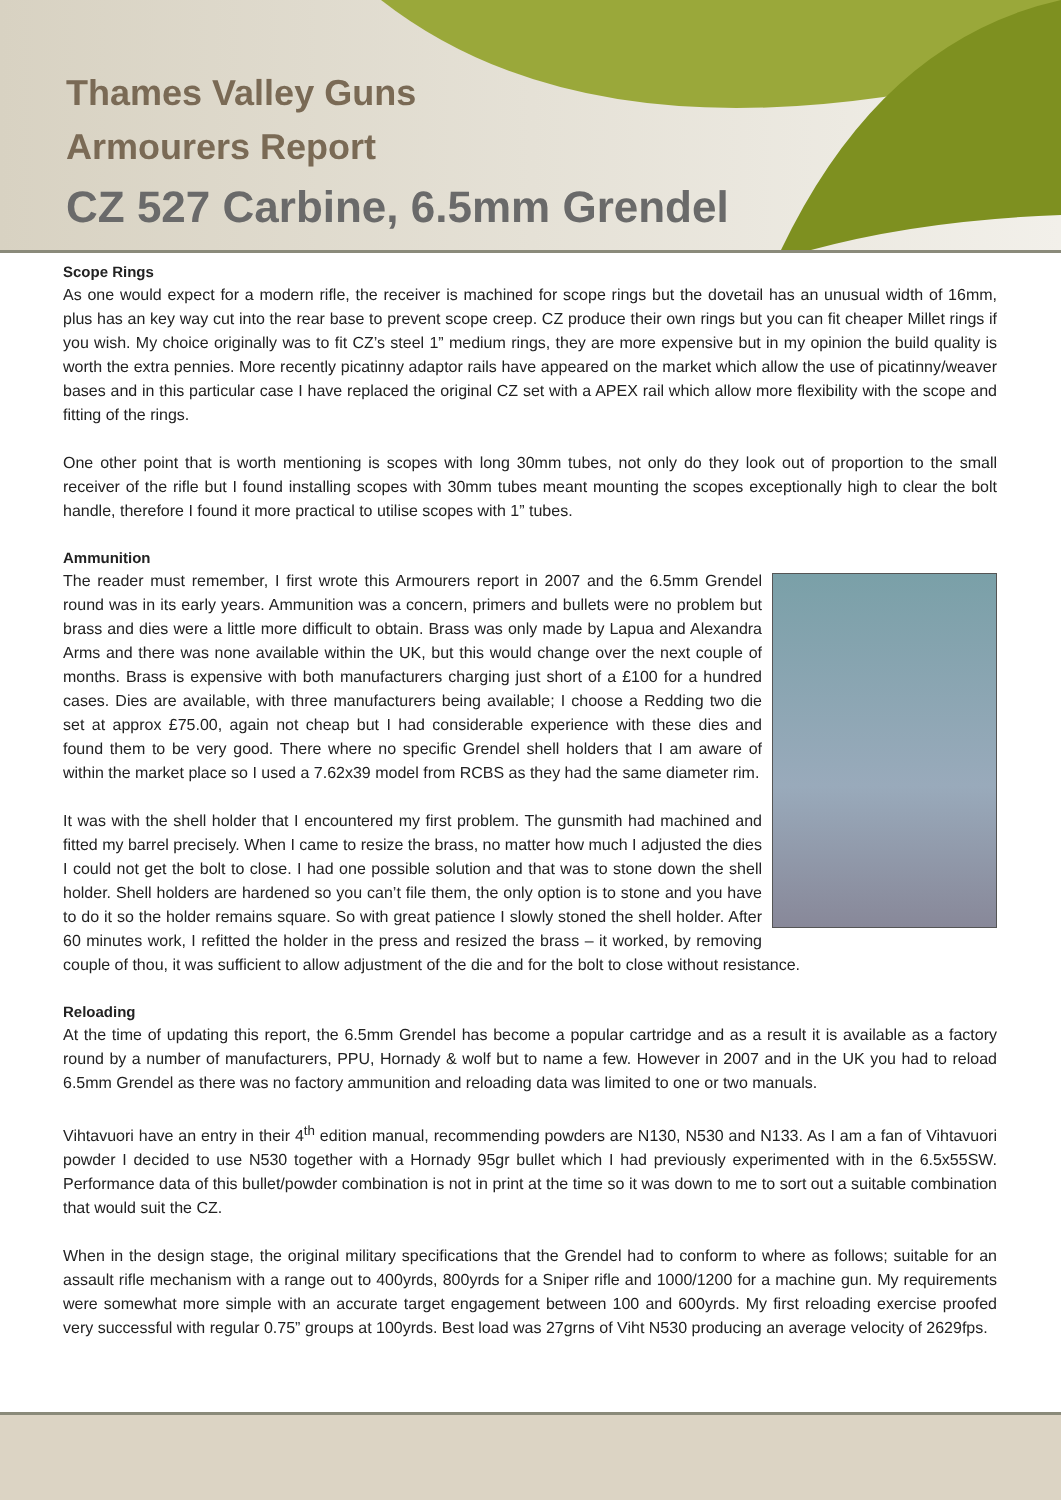Thames Valley Guns
Armourers Report
CZ 527 Carbine, 6.5mm Grendel
Scope Rings
As one would expect for a modern rifle, the receiver is machined for scope rings but the dovetail has an unusual width of 16mm, plus has an key way cut into the rear base to prevent scope creep. CZ produce their own rings but you can fit cheaper Millet rings if you wish. My choice originally was to fit CZ’s steel 1” medium rings, they are more expensive but in my opinion the build quality is worth the extra pennies. More recently picatinny adaptor rails have appeared on the market which allow the use of picatinny/weaver bases and in this particular case I have replaced the original CZ set with a APEX rail which allow more flexibility with the scope and fitting of the rings.
One other point that is worth mentioning is scopes with long 30mm tubes, not only do they look out of proportion to the small receiver of the rifle but I found installing scopes with 30mm tubes meant mounting the scopes exceptionally high to clear the bolt handle, therefore I found it more practical to utilise scopes with 1” tubes.
Ammunition
The reader must remember, I first wrote this Armourers report in 2007 and the 6.5mm Grendel round was in its early years. Ammunition was a concern, primers and bullets were no problem but brass and dies were a little more difficult to obtain. Brass was only made by Lapua and Alexandra Arms and there was none available within the UK, but this would change over the next couple of months. Brass is expensive with both manufacturers charging just short of a £100 for a hundred cases. Dies are available, with three manufacturers being available; I choose a Redding two die set at approx £75.00, again not cheap but I had considerable experience with these dies and found them to be very good. There where no specific Grendel shell holders that I am aware of within the market place so I used a 7.62x39 model from RCBS as they had the same diameter rim.
It was with the shell holder that I encountered my first problem. The gunsmith had machined and fitted my barrel precisely. When I came to resize the brass, no matter how much I adjusted the dies I could not get the bolt to close. I had one possible solution and that was to stone down the shell holder. Shell holders are hardened so you can’t file them, the only option is to stone and you have to do it so the holder remains square. So with great patience I slowly stoned the shell holder. After 60 minutes work, I refitted the holder in the press and resized the brass – it worked, by removing couple of thou, it was sufficient to allow adjustment of the die and for the bolt to close without resistance.
Reloading
At the time of updating this report, the 6.5mm Grendel has become a popular cartridge and as a result it is available as a factory round by a number of manufacturers, PPU, Hornady & wolf but to name a few. However in 2007 and in the UK you had to reload 6.5mm Grendel as there was no factory ammunition and reloading data was limited to one or two manuals.
Vihtavuori have an entry in their 4<sup>th</sup> edition manual, recommending powders are N130, N530 and N133. As I am a fan of Vihtavuori powder I decided to use N530 together with a Hornady 95gr bullet which I had previously experimented with in the 6.5x55SW. Performance data of this bullet/powder combination is not in print at the time so it was down to me to sort out a suitable combination that would suit the CZ.
When in the design stage, the original military specifications that the Grendel had to conform to where as follows; suitable for an assault rifle mechanism with a range out to 400yrds, 800yrds for a Sniper rifle and 1000/1200 for a machine gun. My requirements were somewhat more simple with an accurate target engagement between 100 and 600yrds. My first reloading exercise proofed very successful with regular 0.75” groups at 100yrds. Best load was 27grns of Viht N530 producing an average velocity of 2629fps.